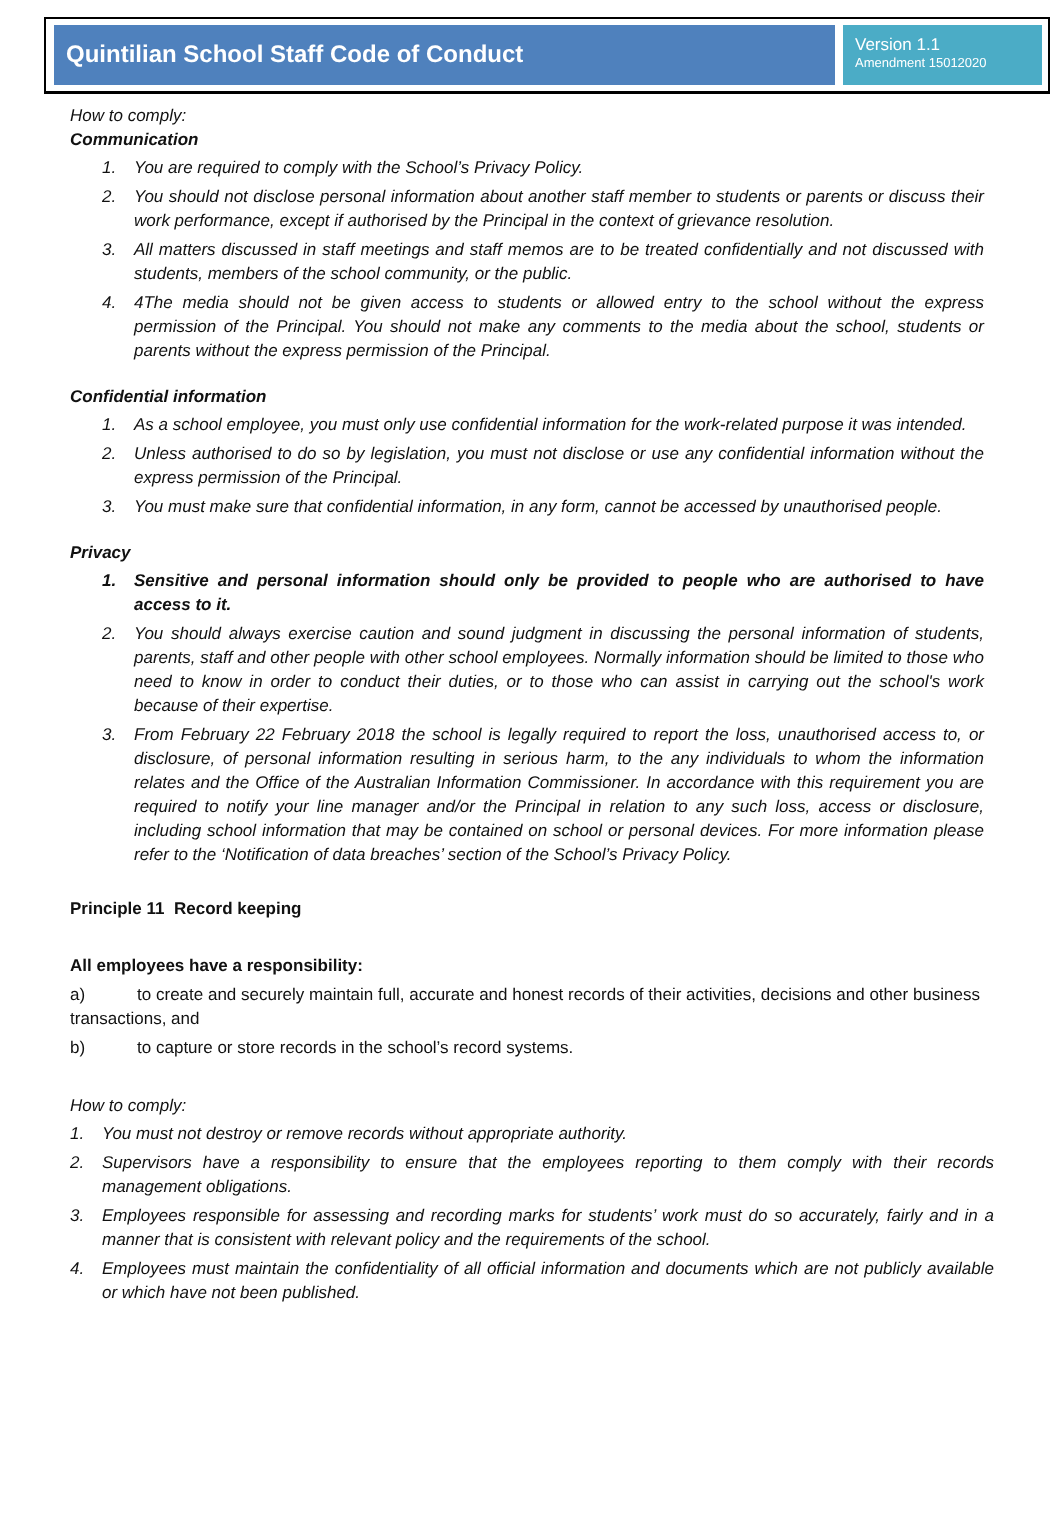Quintilian School Staff Code of Conduct
Version 1.1
Amendment 15012020
How to comply:
Communication
1. You are required to comply with the School’s Privacy Policy.
2. You should not disclose personal information about another staff member to students or parents or discuss their work performance, except if authorised by the Principal in the context of grievance resolution.
3. All matters discussed in staff meetings and staff memos are to be treated confidentially and not discussed with students, members of the school community, or the public.
4. 4The media should not be given access to students or allowed entry to the school without the express permission of the Principal. You should not make any comments to the media about the school, students or parents without the express permission of the Principal.
Confidential information
1. As a school employee, you must only use confidential information for the work-related purpose it was intended.
2. Unless authorised to do so by legislation, you must not disclose or use any confidential information without the express permission of the Principal.
3. You must make sure that confidential information, in any form, cannot be accessed by unauthorised people.
Privacy
1. Sensitive and personal information should only be provided to people who are authorised to have access to it.
2. You should always exercise caution and sound judgment in discussing the personal information of students, parents, staff and other people with other school employees. Normally information should be limited to those who need to know in order to conduct their duties, or to those who can assist in carrying out the school's work because of their expertise.
3. From February 22 February 2018 the school is legally required to report the loss, unauthorised access to, or disclosure, of personal information resulting in serious harm, to the any individuals to whom the information relates and the Office of the Australian Information Commissioner. In accordance with this requirement you are required to notify your line manager and/or the Principal in relation to any such loss, access or disclosure, including school information that may be contained on school or personal devices. For more information please refer to the ‘Notification of data breaches’ section of the School’s Privacy Policy.
Principle 11 Record keeping
All employees have a responsibility:
a) to create and securely maintain full, accurate and honest records of their activities, decisions and other business transactions, and
b) to capture or store records in the school’s record systems.
How to comply:
1. You must not destroy or remove records without appropriate authority.
2. Supervisors have a responsibility to ensure that the employees reporting to them comply with their records management obligations.
3. Employees responsible for assessing and recording marks for students’ work must do so accurately, fairly and in a manner that is consistent with relevant policy and the requirements of the school.
4. Employees must maintain the confidentiality of all official information and documents which are not publicly available or which have not been published.